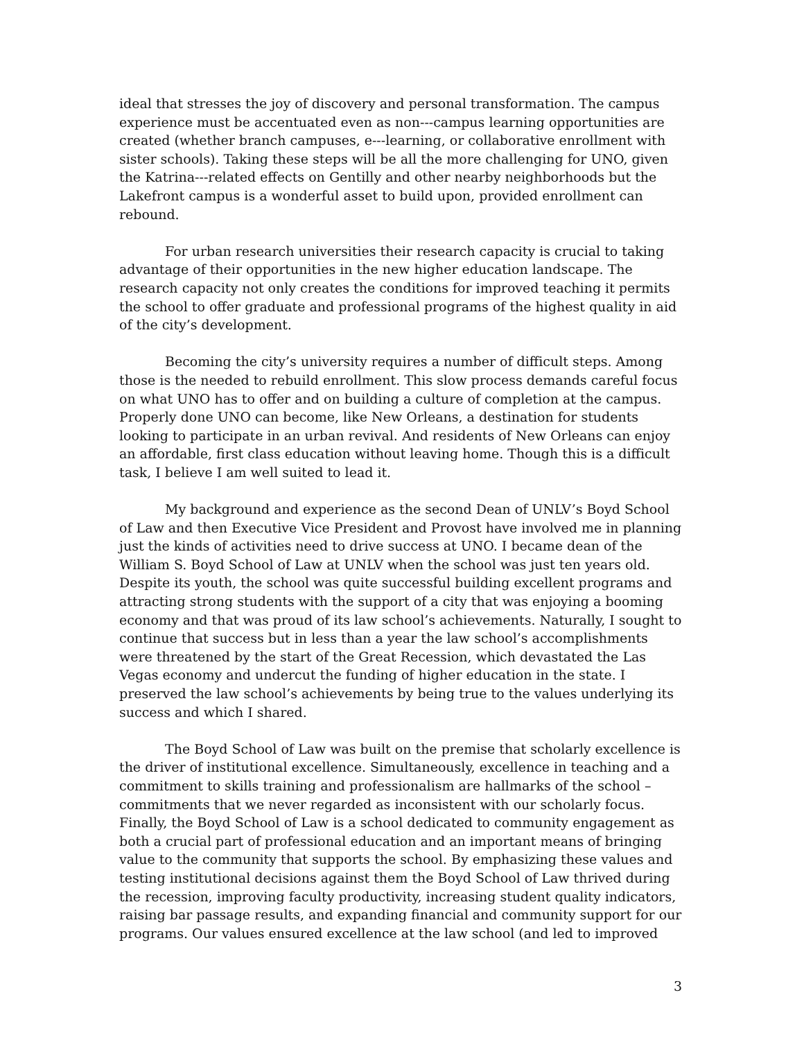ideal that stresses the joy of discovery and personal transformation. The campus experience must be accentuated even as non---campus learning opportunities are created (whether branch campuses, e---learning, or collaborative enrollment with sister schools). Taking these steps will be all the more challenging for UNO, given the Katrina---related effects on Gentilly and other nearby neighborhoods but the Lakefront campus is a wonderful asset to build upon, provided enrollment can rebound.
For urban research universities their research capacity is crucial to taking advantage of their opportunities in the new higher education landscape. The research capacity not only creates the conditions for improved teaching it permits the school to offer graduate and professional programs of the highest quality in aid of the city’s development.
Becoming the city’s university requires a number of difficult steps. Among those is the needed to rebuild enrollment. This slow process demands careful focus on what UNO has to offer and on building a culture of completion at the campus. Properly done UNO can become, like New Orleans, a destination for students looking to participate in an urban revival. And residents of New Orleans can enjoy an affordable, first class education without leaving home. Though this is a difficult task, I believe I am well suited to lead it.
My background and experience as the second Dean of UNLV’s Boyd School of Law and then Executive Vice President and Provost have involved me in planning just the kinds of activities need to drive success at UNO. I became dean of the William S. Boyd School of Law at UNLV when the school was just ten years old. Despite its youth, the school was quite successful building excellent programs and attracting strong students with the support of a city that was enjoying a booming economy and that was proud of its law school’s achievements. Naturally, I sought to continue that success but in less than a year the law school’s accomplishments were threatened by the start of the Great Recession, which devastated the Las Vegas economy and undercut the funding of higher education in the state. I preserved the law school’s achievements by being true to the values underlying its success and which I shared.
The Boyd School of Law was built on the premise that scholarly excellence is the driver of institutional excellence. Simultaneously, excellence in teaching and a commitment to skills training and professionalism are hallmarks of the school – commitments that we never regarded as inconsistent with our scholarly focus. Finally, the Boyd School of Law is a school dedicated to community engagement as both a crucial part of professional education and an important means of bringing value to the community that supports the school. By emphasizing these values and testing institutional decisions against them the Boyd School of Law thrived during the recession, improving faculty productivity, increasing student quality indicators, raising bar passage results, and expanding financial and community support for our programs. Our values ensured excellence at the law school (and led to improved
3